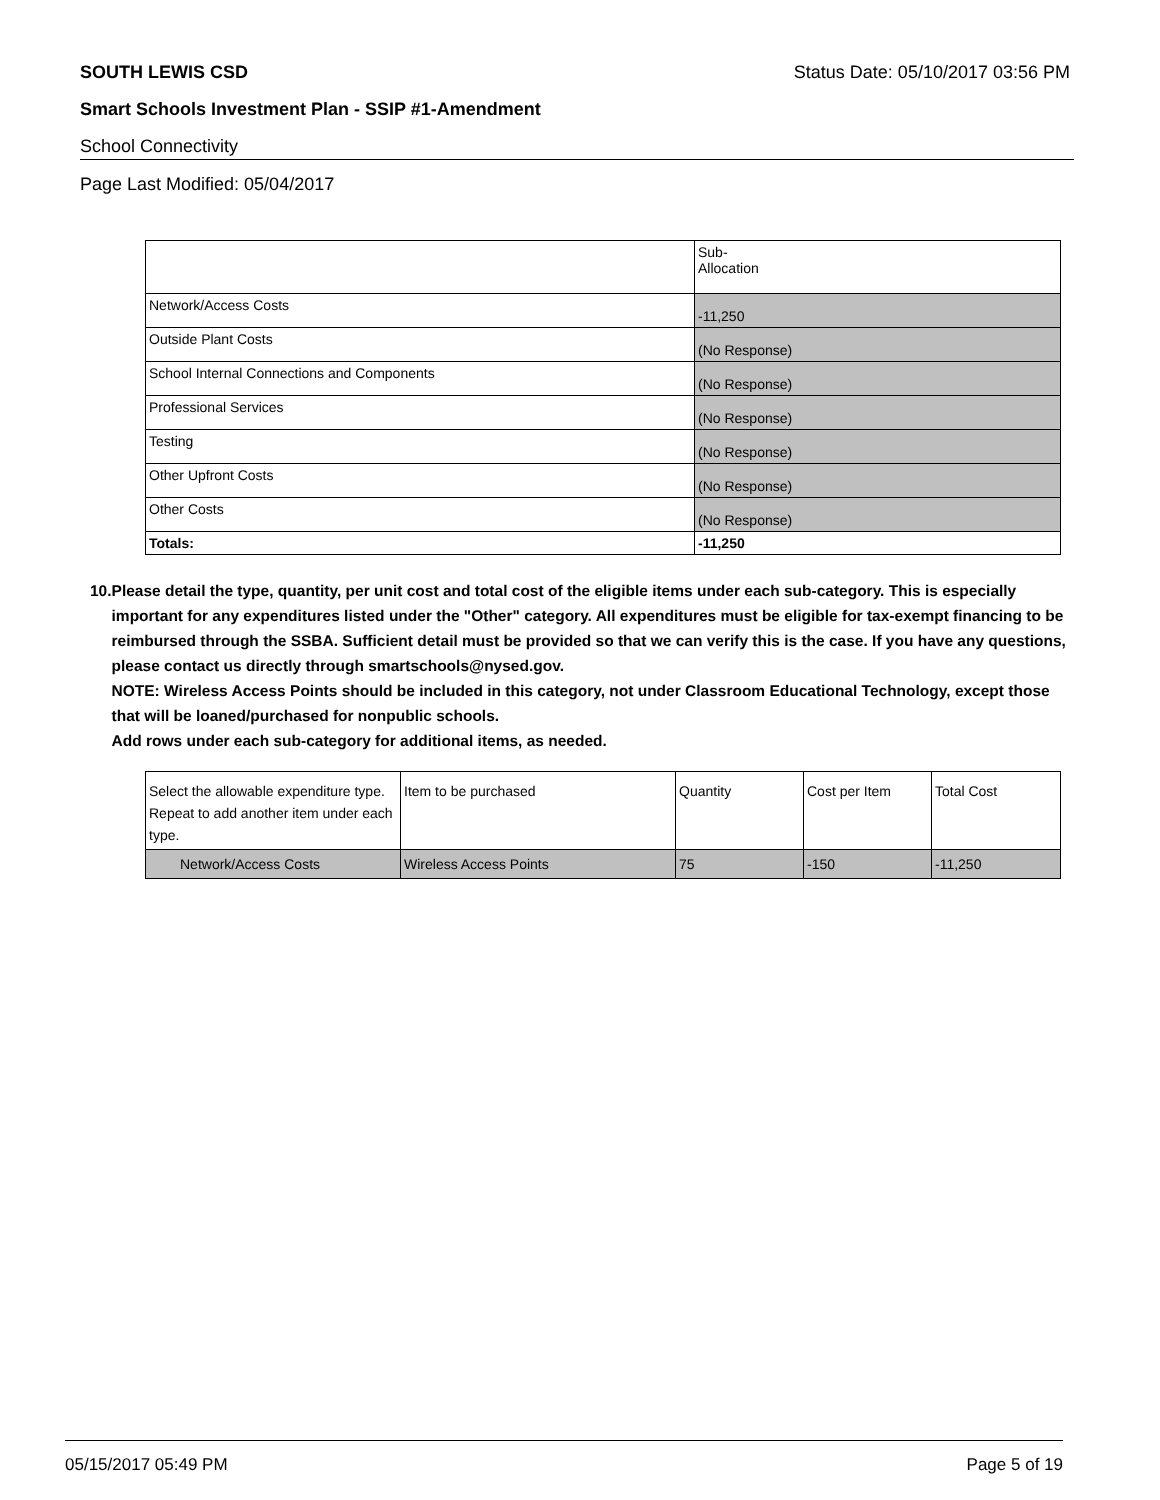SOUTH LEWIS CSD Status Date: 05/10/2017 03:56 PM
Smart Schools Investment Plan - SSIP #1-Amendment
School Connectivity
Page Last Modified: 05/04/2017
| | Sub- Allocation |
| --- | --- |
| Network/Access Costs | -11,250 |
| Outside Plant Costs | (No Response) |
| School Internal Connections and Components | (No Response) |
| Professional Services | (No Response) |
| Testing | (No Response) |
| Other Upfront Costs | (No Response) |
| Other Costs | (No Response) |
| Totals: | -11,250 |
10. Please detail the type, quantity, per unit cost and total cost of the eligible items under each sub-category. This is especially important for any expenditures listed under the "Other" category. All expenditures must be eligible for tax-exempt financing to be reimbursed through the SSBA. Sufficient detail must be provided so that we can verify this is the case. If you have any questions, please contact us directly through smartschools@nysed.gov.
NOTE: Wireless Access Points should be included in this category, not under Classroom Educational Technology, except those that will be loaned/purchased for nonpublic schools.
Add rows under each sub-category for additional items, as needed.
| Select the allowable expenditure type. Repeat to add another item under each type. | Item to be purchased | Quantity | Cost per Item | Total Cost |
| --- | --- | --- | --- | --- |
| Network/Access Costs | Wireless Access Points | 75 | -150 | -11,250 |
05/15/2017 05:49 PM Page 5 of 19